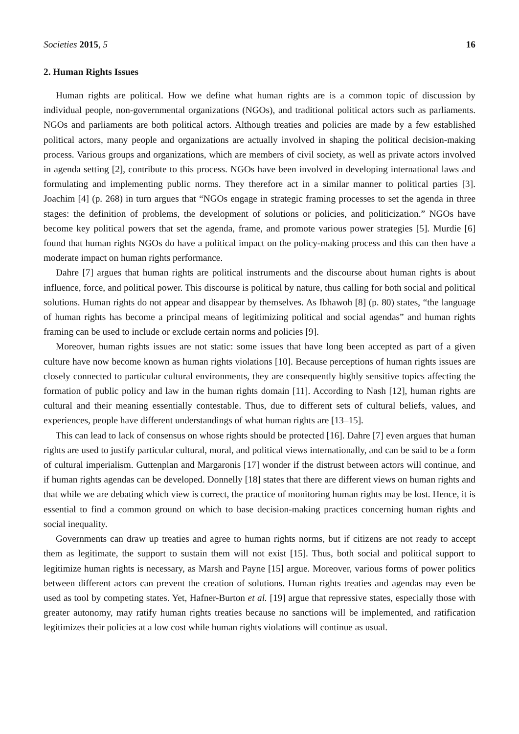Societies 2015, 5 16
2. Human Rights Issues
Human rights are political. How we define what human rights are is a common topic of discussion by individual people, non-governmental organizations (NGOs), and traditional political actors such as parliaments. NGOs and parliaments are both political actors. Although treaties and policies are made by a few established political actors, many people and organizations are actually involved in shaping the political decision-making process. Various groups and organizations, which are members of civil society, as well as private actors involved in agenda setting [2], contribute to this process. NGOs have been involved in developing international laws and formulating and implementing public norms. They therefore act in a similar manner to political parties [3]. Joachim [4] (p. 268) in turn argues that “NGOs engage in strategic framing processes to set the agenda in three stages: the definition of problems, the development of solutions or policies, and politicization.” NGOs have become key political powers that set the agenda, frame, and promote various power strategies [5]. Murdie [6] found that human rights NGOs do have a political impact on the policy-making process and this can then have a moderate impact on human rights performance.
Dahre [7] argues that human rights are political instruments and the discourse about human rights is about influence, force, and political power. This discourse is political by nature, thus calling for both social and political solutions. Human rights do not appear and disappear by themselves. As Ibhawoh [8] (p. 80) states, “the language of human rights has become a principal means of legitimizing political and social agendas” and human rights framing can be used to include or exclude certain norms and policies [9].
Moreover, human rights issues are not static: some issues that have long been accepted as part of a given culture have now become known as human rights violations [10]. Because perceptions of human rights issues are closely connected to particular cultural environments, they are consequently highly sensitive topics affecting the formation of public policy and law in the human rights domain [11]. According to Nash [12], human rights are cultural and their meaning essentially contestable. Thus, due to different sets of cultural beliefs, values, and experiences, people have different understandings of what human rights are [13–15].
This can lead to lack of consensus on whose rights should be protected [16]. Dahre [7] even argues that human rights are used to justify particular cultural, moral, and political views internationally, and can be said to be a form of cultural imperialism. Guttenplan and Margaronis [17] wonder if the distrust between actors will continue, and if human rights agendas can be developed. Donnelly [18] states that there are different views on human rights and that while we are debating which view is correct, the practice of monitoring human rights may be lost. Hence, it is essential to find a common ground on which to base decision-making practices concerning human rights and social inequality.
Governments can draw up treaties and agree to human rights norms, but if citizens are not ready to accept them as legitimate, the support to sustain them will not exist [15]. Thus, both social and political support to legitimize human rights is necessary, as Marsh and Payne [15] argue. Moreover, various forms of power politics between different actors can prevent the creation of solutions. Human rights treaties and agendas may even be used as tool by competing states. Yet, Hafner-Burton et al. [19] argue that repressive states, especially those with greater autonomy, may ratify human rights treaties because no sanctions will be implemented, and ratification legitimizes their policies at a low cost while human rights violations will continue as usual.